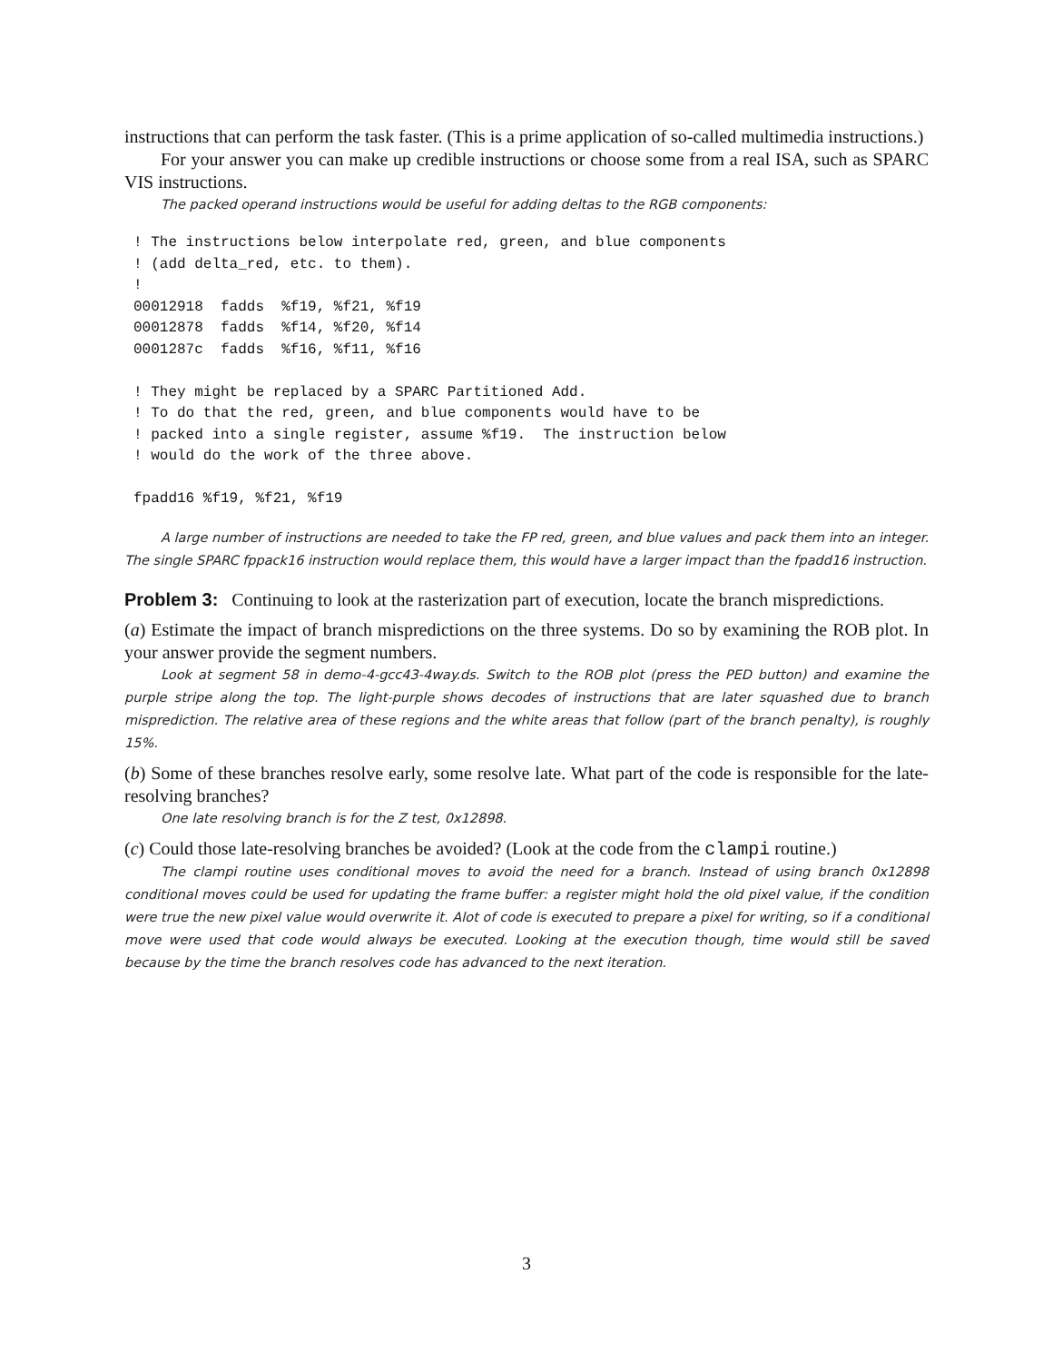instructions that can perform the task faster. (This is a prime application of so-called multimedia instructions.)
For your answer you can make up credible instructions or choose some from a real ISA, such as SPARC VIS instructions.
The packed operand instructions would be useful for adding deltas to the RGB components:
! The instructions below interpolate red, green, and blue components
! (add delta_red, etc. to them).
!
00012918  fadds  %f19, %f21, %f19
00012878  fadds  %f14, %f20, %f14
0001287c  fadds  %f16, %f11, %f16

! They might be replaced by a SPARC Partitioned Add.
! To do that the red, green, and blue components would have to be
! packed into a single register, assume %f19.  The instruction below
! would do the work of the three above.

fpadd16 %f19, %f21, %f19
A large number of instructions are needed to take the FP red, green, and blue values and pack them into an integer. The single SPARC fppack16 instruction would replace them, this would have a larger impact than the fpadd16 instruction.
Problem 3: Continuing to look at the rasterization part of execution, locate the branch mispredictions.
(a) Estimate the impact of branch mispredictions on the three systems. Do so by examining the ROB plot. In your answer provide the segment numbers.
Look at segment 58 in demo-4-gcc43-4way.ds. Switch to the ROB plot (press the PED button) and examine the purple stripe along the top. The light-purple shows decodes of instructions that are later squashed due to branch misprediction. The relative area of these regions and the white areas that follow (part of the branch penalty), is roughly 15%.
(b) Some of these branches resolve early, some resolve late. What part of the code is responsible for the late-resolving branches?
One late resolving branch is for the Z test, 0x12898.
(c) Could those late-resolving branches be avoided? (Look at the code from the clampi routine.)
The clampi routine uses conditional moves to avoid the need for a branch. Instead of using branch 0x12898 conditional moves could be used for updating the frame buffer: a register might hold the old pixel value, if the condition were true the new pixel value would overwrite it. Alot of code is executed to prepare a pixel for writing, so if a conditional move were used that code would always be executed. Looking at the execution though, time would still be saved because by the time the branch resolves code has advanced to the next iteration.
3